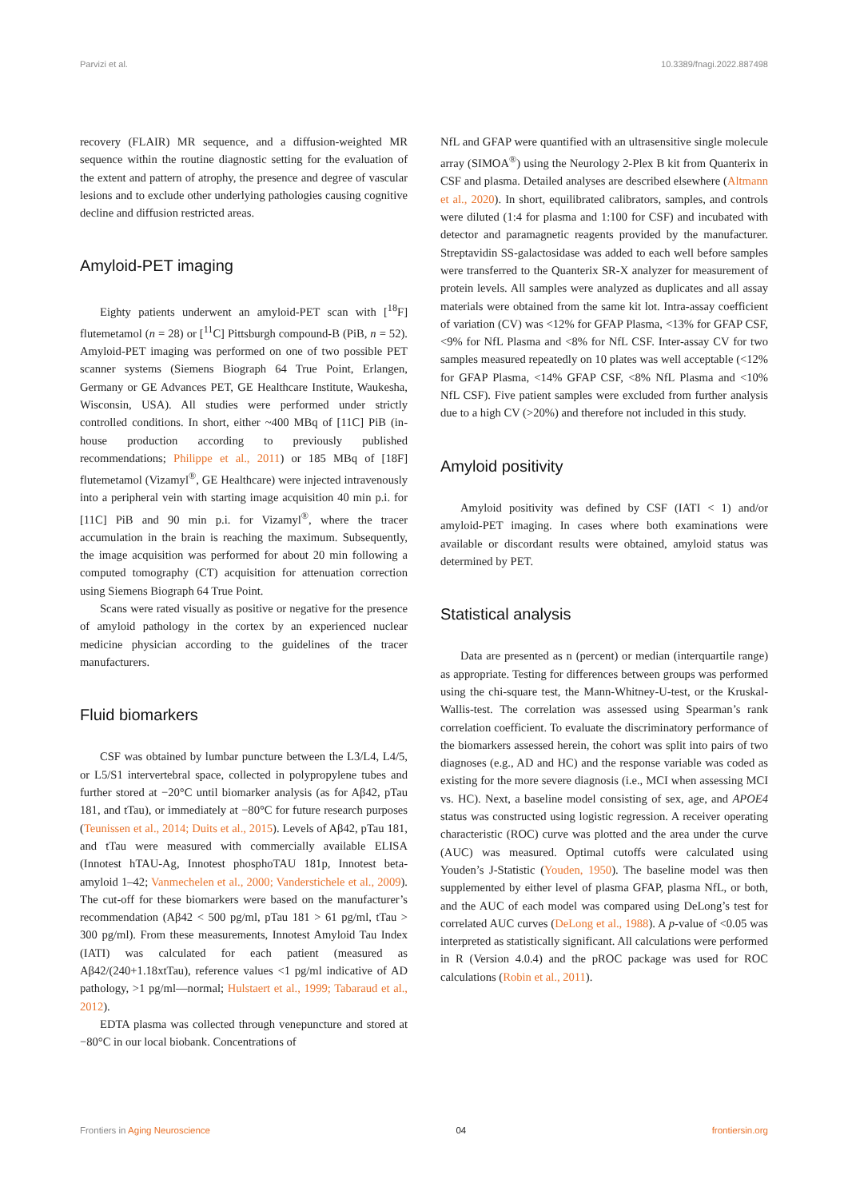Parvizi et al. 10.3389/fnagi.2022.887498
recovery (FLAIR) MR sequence, and a diffusion-weighted MR sequence within the routine diagnostic setting for the evaluation of the extent and pattern of atrophy, the presence and degree of vascular lesions and to exclude other underlying pathologies causing cognitive decline and diffusion restricted areas.
Amyloid-PET imaging
Eighty patients underwent an amyloid-PET scan with [<sup>18</sup>F] flutemetamol (n = 28) or [<sup>11</sup>C] Pittsburgh compound-B (PiB, n = 52). Amyloid-PET imaging was performed on one of two possible PET scanner systems (Siemens Biograph 64 True Point, Erlangen, Germany or GE Advances PET, GE Healthcare Institute, Waukesha, Wisconsin, USA). All studies were performed under strictly controlled conditions. In short, either ~400 MBq of [11C] PiB (in-house production according to previously published recommendations; Philippe et al., 2011) or 185 MBq of [18F] flutemetamol (Vizamyl<sup>®</sup>, GE Healthcare) were injected intravenously into a peripheral vein with starting image acquisition 40 min p.i. for [11C] PiB and 90 min p.i. for Vizamyl<sup>®</sup>, where the tracer accumulation in the brain is reaching the maximum. Subsequently, the image acquisition was performed for about 20 min following a computed tomography (CT) acquisition for attenuation correction using Siemens Biograph 64 True Point.
Scans were rated visually as positive or negative for the presence of amyloid pathology in the cortex by an experienced nuclear medicine physician according to the guidelines of the tracer manufacturers.
Fluid biomarkers
CSF was obtained by lumbar puncture between the L3/L4, L4/5, or L5/S1 intervertebral space, collected in polypropylene tubes and further stored at −20°C until biomarker analysis (as for Aβ42, pTau 181, and tTau), or immediately at −80°C for future research purposes (Teunissen et al., 2014; Duits et al., 2015). Levels of Aβ42, pTau 181, and tTau were measured with commercially available ELISA (Innotest hTAU-Ag, Innotest phosphoTAU 181p, Innotest beta-amyloid 1–42; Vanmechelen et al., 2000; Vanderstichele et al., 2009). The cut-off for these biomarkers were based on the manufacturer’s recommendation (Aβ42 < 500 pg/ml, pTau 181 > 61 pg/ml, tTau > 300 pg/ml). From these measurements, Innotest Amyloid Tau Index (IATI) was calculated for each patient (measured as Aβ42/(240+1.18xtTau), reference values <1 pg/ml indicative of AD pathology, >1 pg/ml—normal; Hulstaert et al., 1999; Tabaraud et al., 2012).
EDTA plasma was collected through venepuncture and stored at −80°C in our local biobank. Concentrations of
NfL and GFAP were quantified with an ultrasensitive single molecule array (SIMOA<sup>®</sup>) using the Neurology 2-Plex B kit from Quanterix in CSF and plasma. Detailed analyses are described elsewhere (Altmann et al., 2020). In short, equilibrated calibrators, samples, and controls were diluted (1:4 for plasma and 1:100 for CSF) and incubated with detector and paramagnetic reagents provided by the manufacturer. Streptavidin SS-galactosidase was added to each well before samples were transferred to the Quanterix SR-X analyzer for measurement of protein levels. All samples were analyzed as duplicates and all assay materials were obtained from the same kit lot. Intra-assay coefficient of variation (CV) was <12% for GFAP Plasma, <13% for GFAP CSF, <9% for NfL Plasma and <8% for NfL CSF. Inter-assay CV for two samples measured repeatedly on 10 plates was well acceptable (<12% for GFAP Plasma, <14% GFAP CSF, <8% NfL Plasma and <10% NfL CSF). Five patient samples were excluded from further analysis due to a high CV (>20%) and therefore not included in this study.
Amyloid positivity
Amyloid positivity was defined by CSF (IATI < 1) and/or amyloid-PET imaging. In cases where both examinations were available or discordant results were obtained, amyloid status was determined by PET.
Statistical analysis
Data are presented as n (percent) or median (interquartile range) as appropriate. Testing for differences between groups was performed using the chi-square test, the Mann-Whitney-U-test, or the Kruskal-Wallis-test. The correlation was assessed using Spearman’s rank correlation coefficient. To evaluate the discriminatory performance of the biomarkers assessed herein, the cohort was split into pairs of two diagnoses (e.g., AD and HC) and the response variable was coded as existing for the more severe diagnosis (i.e., MCI when assessing MCI vs. HC). Next, a baseline model consisting of sex, age, and APOE4 status was constructed using logistic regression. A receiver operating characteristic (ROC) curve was plotted and the area under the curve (AUC) was measured. Optimal cutoffs were calculated using Youden’s J-Statistic (Youden, 1950). The baseline model was then supplemented by either level of plasma GFAP, plasma NfL, or both, and the AUC of each model was compared using DeLong’s test for correlated AUC curves (DeLong et al., 1988). A p-value of <0.05 was interpreted as statistically significant. All calculations were performed in R (Version 4.0.4) and the pROC package was used for ROC calculations (Robin et al., 2011).
Frontiers in Aging Neuroscience 04 frontiersin.org